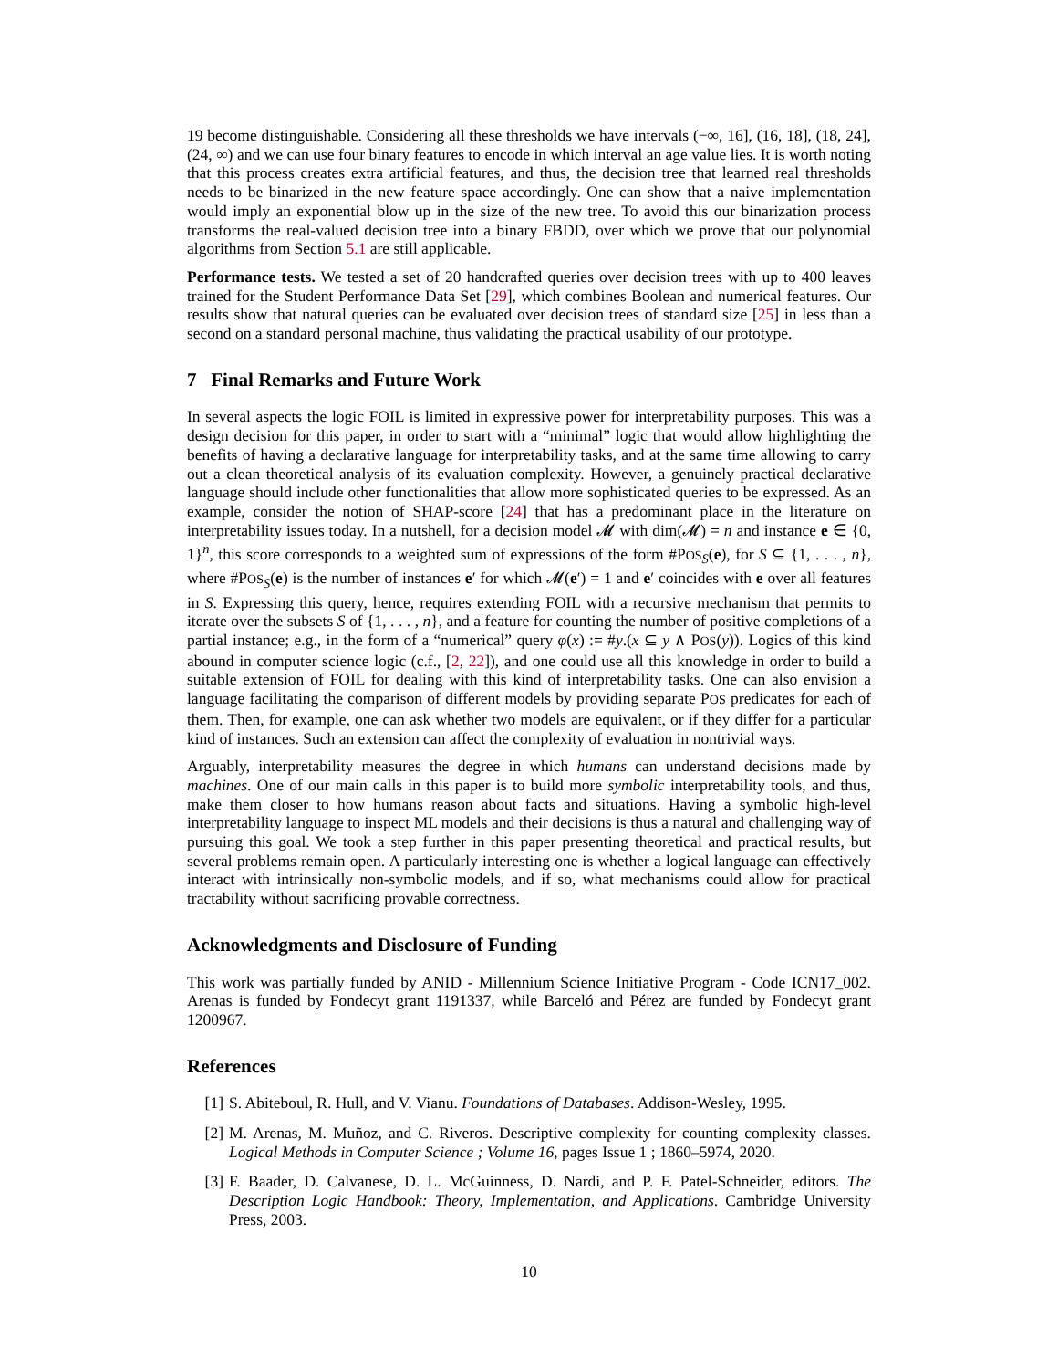19 become distinguishable. Considering all these thresholds we have intervals (−∞, 16], (16, 18], (18, 24], (24, ∞) and we can use four binary features to encode in which interval an age value lies. It is worth noting that this process creates extra artificial features, and thus, the decision tree that learned real thresholds needs to be binarized in the new feature space accordingly. One can show that a naive implementation would imply an exponential blow up in the size of the new tree. To avoid this our binarization process transforms the real-valued decision tree into a binary FBDD, over which we prove that our polynomial algorithms from Section 5.1 are still applicable.
Performance tests. We tested a set of 20 handcrafted queries over decision trees with up to 400 leaves trained for the Student Performance Data Set [29], which combines Boolean and numerical features. Our results show that natural queries can be evaluated over decision trees of standard size [25] in less than a second on a standard personal machine, thus validating the practical usability of our prototype.
7 Final Remarks and Future Work
In several aspects the logic FOIL is limited in expressive power for interpretability purposes. This was a design decision for this paper, in order to start with a “minimal” logic that would allow highlighting the benefits of having a declarative language for interpretability tasks, and at the same time allowing to carry out a clean theoretical analysis of its evaluation complexity. However, a genuinely practical declarative language should include other functionalities that allow more sophisticated queries to be expressed. As an example, consider the notion of SHAP-score [24] that has a predominant place in the literature on interpretability issues today. In a nutshell, for a decision model 𝓜 with dim(𝓜) = n and instance e ∈ {0, 1}<sup>n</sup>, this score corresponds to a weighted sum of expressions of the form #POS<sub>S</sub>(e), for S ⊆ {1, . . . , n}, where #POS<sub>S</sub>(e) is the number of instances e′ for which 𝓜(e′) = 1 and e′ coincides with e over all features in S. Expressing this query, hence, requires extending FOIL with a recursive mechanism that permits to iterate over the subsets S of {1, . . . , n}, and a feature for counting the number of positive completions of a partial instance; e.g., in the form of a “numerical” query φ(x) := #y.(x ⊆ y ∧ POS(y)). Logics of this kind abound in computer science logic (c.f., [2, 22]), and one could use all this knowledge in order to build a suitable extension of FOIL for dealing with this kind of interpretability tasks. One can also envision a language facilitating the comparison of different models by providing separate POS predicates for each of them. Then, for example, one can ask whether two models are equivalent, or if they differ for a particular kind of instances. Such an extension can affect the complexity of evaluation in nontrivial ways.
Arguably, interpretability measures the degree in which humans can understand decisions made by machines. One of our main calls in this paper is to build more symbolic interpretability tools, and thus, make them closer to how humans reason about facts and situations. Having a symbolic high-level interpretability language to inspect ML models and their decisions is thus a natural and challenging way of pursuing this goal. We took a step further in this paper presenting theoretical and practical results, but several problems remain open. A particularly interesting one is whether a logical language can effectively interact with intrinsically non-symbolic models, and if so, what mechanisms could allow for practical tractability without sacrificing provable correctness.
Acknowledgments and Disclosure of Funding
This work was partially funded by ANID - Millennium Science Initiative Program - Code ICN17_002. Arenas is funded by Fondecyt grant 1191337, while Barceló and Pérez are funded by Fondecyt grant 1200967.
References
[1] S. Abiteboul, R. Hull, and V. Vianu. Foundations of Databases. Addison-Wesley, 1995.
[2] M. Arenas, M. Muñoz, and C. Riveros. Descriptive complexity for counting complexity classes. Logical Methods in Computer Science ; Volume 16, pages Issue 1 ; 1860–5974, 2020.
[3] F. Baader, D. Calvanese, D. L. McGuinness, D. Nardi, and P. F. Patel-Schneider, editors. The Description Logic Handbook: Theory, Implementation, and Applications. Cambridge University Press, 2003.
10